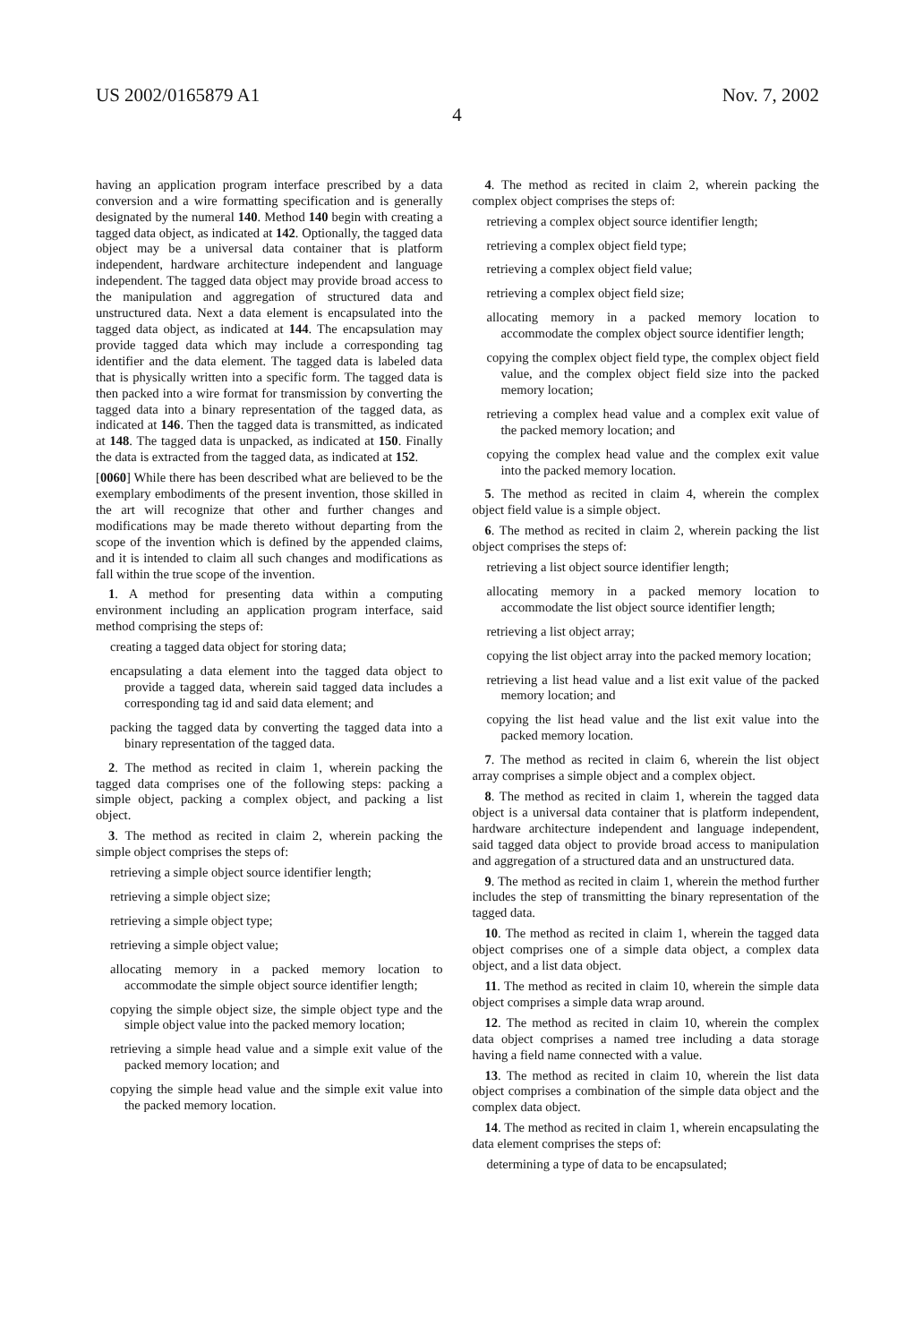US 2002/0165879 A1 Nov. 7, 2002
4
having an application program interface prescribed by a data conversion and a wire formatting specification and is generally designated by the numeral 140. Method 140 begin with creating a tagged data object, as indicated at 142. Optionally, the tagged data object may be a universal data container that is platform independent, hardware architecture independent and language independent. The tagged data object may provide broad access to the manipulation and aggregation of structured data and unstructured data. Next a data element is encapsulated into the tagged data object, as indicated at 144. The encapsulation may provide tagged data which may include a corresponding tag identifier and the data element. The tagged data is labeled data that is physically written into a specific form. The tagged data is then packed into a wire format for transmission by converting the tagged data into a binary representation of the tagged data, as indicated at 146. Then the tagged data is transmitted, as indicated at 148. The tagged data is unpacked, as indicated at 150. Finally the data is extracted from the tagged data, as indicated at 152.
[0060] While there has been described what are believed to be the exemplary embodiments of the present invention, those skilled in the art will recognize that other and further changes and modifications may be made thereto without departing from the scope of the invention which is defined by the appended claims, and it is intended to claim all such changes and modifications as fall within the true scope of the invention.
1. A method for presenting data within a computing environment including an application program interface, said method comprising the steps of:
creating a tagged data object for storing data;
encapsulating a data element into the tagged data object to provide a tagged data, wherein said tagged data includes a corresponding tag id and said data element; and
packing the tagged data by converting the tagged data into a binary representation of the tagged data.
2. The method as recited in claim 1, wherein packing the tagged data comprises one of the following steps: packing a simple object, packing a complex object, and packing a list object.
3. The method as recited in claim 2, wherein packing the simple object comprises the steps of:
retrieving a simple object source identifier length;
retrieving a simple object size;
retrieving a simple object type;
retrieving a simple object value;
allocating memory in a packed memory location to accommodate the simple object source identifier length;
copying the simple object size, the simple object type and the simple object value into the packed memory location;
retrieving a simple head value and a simple exit value of the packed memory location; and
copying the simple head value and the simple exit value into the packed memory location.
4. The method as recited in claim 2, wherein packing the complex object comprises the steps of:
retrieving a complex object source identifier length;
retrieving a complex object field type;
retrieving a complex object field value;
retrieving a complex object field size;
allocating memory in a packed memory location to accommodate the complex object source identifier length;
copying the complex object field type, the complex object field value, and the complex object field size into the packed memory location;
retrieving a complex head value and a complex exit value of the packed memory location; and
copying the complex head value and the complex exit value into the packed memory location.
5. The method as recited in claim 4, wherein the complex object field value is a simple object.
6. The method as recited in claim 2, wherein packing the list object comprises the steps of:
retrieving a list object source identifier length;
allocating memory in a packed memory location to accommodate the list object source identifier length;
retrieving a list object array;
copying the list object array into the packed memory location;
retrieving a list head value and a list exit value of the packed memory location; and
copying the list head value and the list exit value into the packed memory location.
7. The method as recited in claim 6, wherein the list object array comprises a simple object and a complex object.
8. The method as recited in claim 1, wherein the tagged data object is a universal data container that is platform independent, hardware architecture independent and language independent, said tagged data object to provide broad access to manipulation and aggregation of a structured data and an unstructured data.
9. The method as recited in claim 1, wherein the method further includes the step of transmitting the binary representation of the tagged data.
10. The method as recited in claim 1, wherein the tagged data object comprises one of a simple data object, a complex data object, and a list data object.
11. The method as recited in claim 10, wherein the simple data object comprises a simple data wrap around.
12. The method as recited in claim 10, wherein the complex data object comprises a named tree including a data storage having a field name connected with a value.
13. The method as recited in claim 10, wherein the list data object comprises a combination of the simple data object and the complex data object.
14. The method as recited in claim 1, wherein encapsulating the data element comprises the steps of:
determining a type of data to be encapsulated;